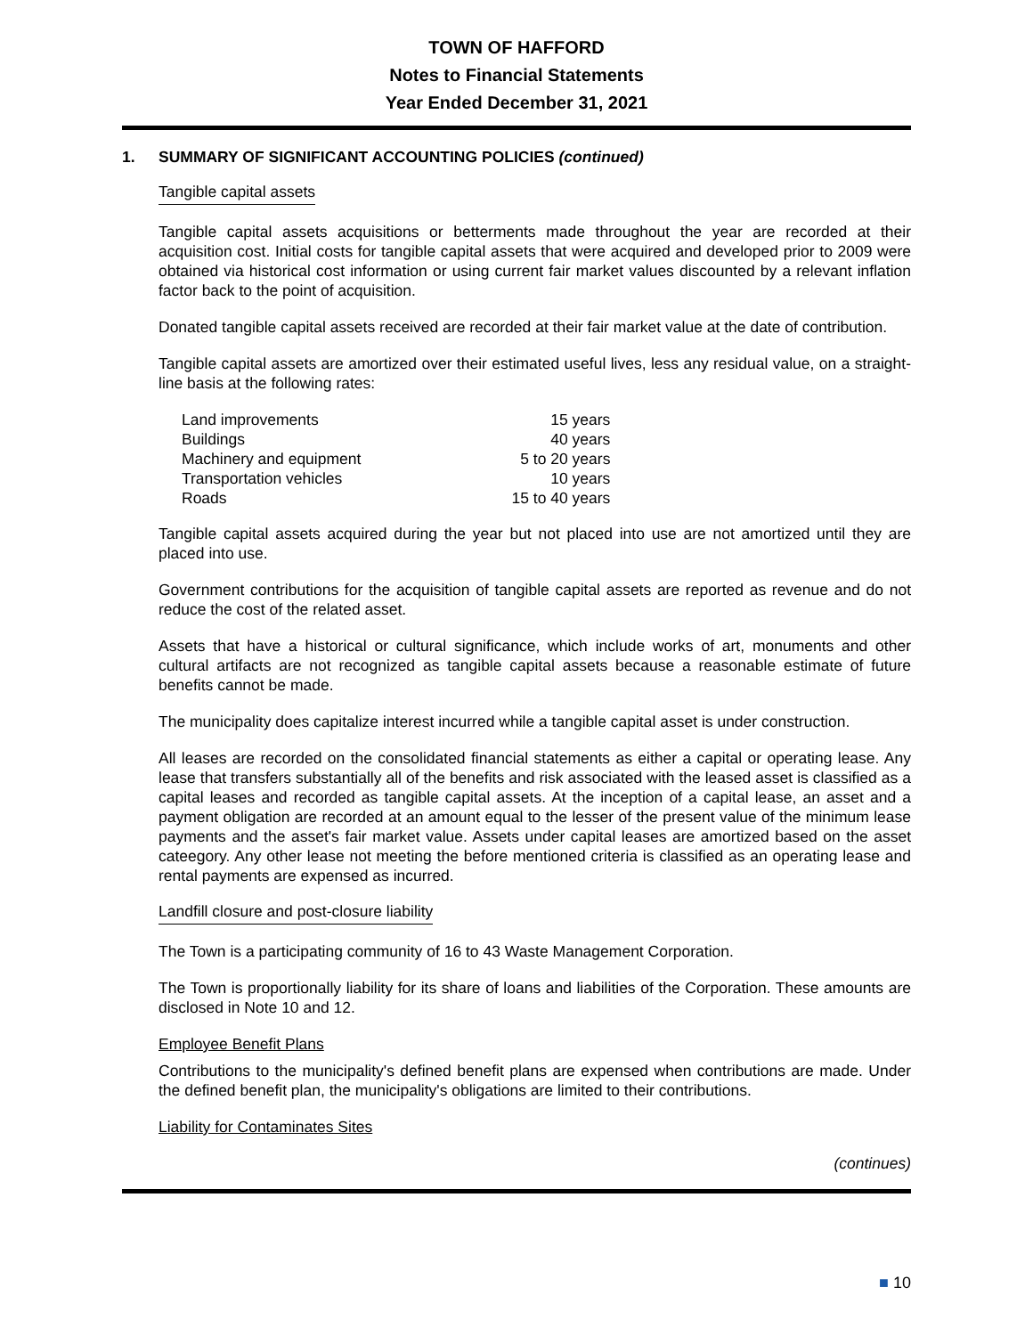TOWN OF HAFFORD
Notes to Financial Statements
Year Ended December 31, 2021
1. SUMMARY OF SIGNIFICANT ACCOUNTING POLICIES (continued)
Tangible capital assets
Tangible capital assets acquisitions or betterments made throughout the year are recorded at their acquisition cost. Initial costs for tangible capital assets that were acquired and developed prior to 2009 were obtained via historical cost information or using current fair market values discounted by a relevant inflation factor back to the point of acquisition.
Donated tangible capital assets received are recorded at their fair market value at the date of contribution.
Tangible capital assets are amortized over their estimated useful lives, less any residual value, on a straight-line basis at the following rates:
| Land improvements | 15 years |
| Buildings | 40 years |
| Machinery and equipment | 5 to 20 years |
| Transportation vehicles | 10 years |
| Roads | 15 to 40 years |
Tangible capital assets acquired during the year but not placed into use are not amortized until they are placed into use.
Government contributions for the acquisition of tangible capital assets are reported as revenue and do not reduce the cost of the related asset.
Assets that have a historical or cultural significance, which include works of art, monuments and other cultural artifacts are not recognized as tangible capital assets because a reasonable estimate of future benefits cannot be made.
The municipality does capitalize interest incurred while a tangible capital asset is under construction.
All leases are recorded on the consolidated financial statements as either a capital or operating lease. Any lease that transfers substantially all of the benefits and risk associated with the leased asset is classified as a capital leases and recorded as tangible capital assets. At the inception of a capital lease, an asset and a payment obligation are recorded at an amount equal to the lesser of the present value of the minimum lease payments and the asset's fair market value. Assets under capital leases are amortized based on the asset cateegory. Any other lease not meeting the before mentioned criteria is classified as an operating lease and rental payments are expensed as incurred.
Landfill closure and post-closure liability
The Town is a participating community of 16 to 43 Waste Management Corporation.
The Town is proportionally liability for its share of loans and liabilities of the Corporation. These amounts are disclosed in Note 10 and 12.
Employee Benefit Plans
Contributions to the municipality's defined benefit plans are expensed when contributions are made. Under the defined benefit plan, the municipality's obligations are limited to their contributions.
Liability for Contaminates Sites
(continues)
■ 10